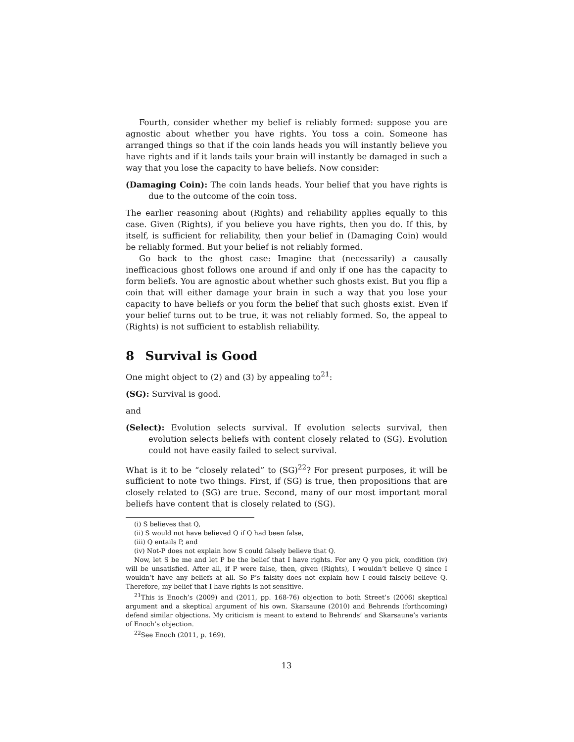Fourth, consider whether my belief is reliably formed: suppose you are agnostic about whether you have rights. You toss a coin. Someone has arranged things so that if the coin lands heads you will instantly believe you have rights and if it lands tails your brain will instantly be damaged in such a way that you lose the capacity to have beliefs. Now consider:
(Damaging Coin): The coin lands heads. Your belief that you have rights is due to the outcome of the coin toss.
The earlier reasoning about (Rights) and reliability applies equally to this case. Given (Rights), if you believe you have rights, then you do. If this, by itself, is sufficient for reliability, then your belief in (Damaging Coin) would be reliably formed. But your belief is not reliably formed.
Go back to the ghost case: Imagine that (necessarily) a causally inefficacious ghost follows one around if and only if one has the capacity to form beliefs. You are agnostic about whether such ghosts exist. But you flip a coin that will either damage your brain in such a way that you lose your capacity to have beliefs or you form the belief that such ghosts exist. Even if your belief turns out to be true, it was not reliably formed. So, the appeal to (Rights) is not sufficient to establish reliability.
8 Survival is Good
One might object to (2) and (3) by appealing to<sup>21</sup>:
(SG): Survival is good.
and
(Select): Evolution selects survival. If evolution selects survival, then evolution selects beliefs with content closely related to (SG). Evolution could not have easily failed to select survival.
What is it to be “closely related” to (SG)<sup>22</sup>? For present purposes, it will be sufficient to note two things. First, if (SG) is true, then propositions that are closely related to (SG) are true. Second, many of our most important moral beliefs have content that is closely related to (SG).
(i) S believes that Q,
(ii) S would not have believed Q if Q had been false,
(iii) Q entails P, and
(iv) Not-P does not explain how S could falsely believe that Q.
Now, let S be me and let P be the belief that I have rights. For any Q you pick, condition (iv) will be unsatisfied. After all, if P were false, then, given (Rights), I wouldn’t believe Q since I wouldn’t have any beliefs at all. So P’s falsity does not explain how I could falsely believe Q. Therefore, my belief that I have rights is not sensitive.
<sup>21</sup> This is Enoch’s (2009) and (2011, pp. 168-76) objection to both Street’s (2006) skeptical argument and a skeptical argument of his own. Skarsaune (2010) and Behrends (forthcoming) defend similar objections. My criticism is meant to extend to Behrends’ and Skarsaune’s variants of Enoch’s objection.
<sup>22</sup> See Enoch (2011, p. 169).
13